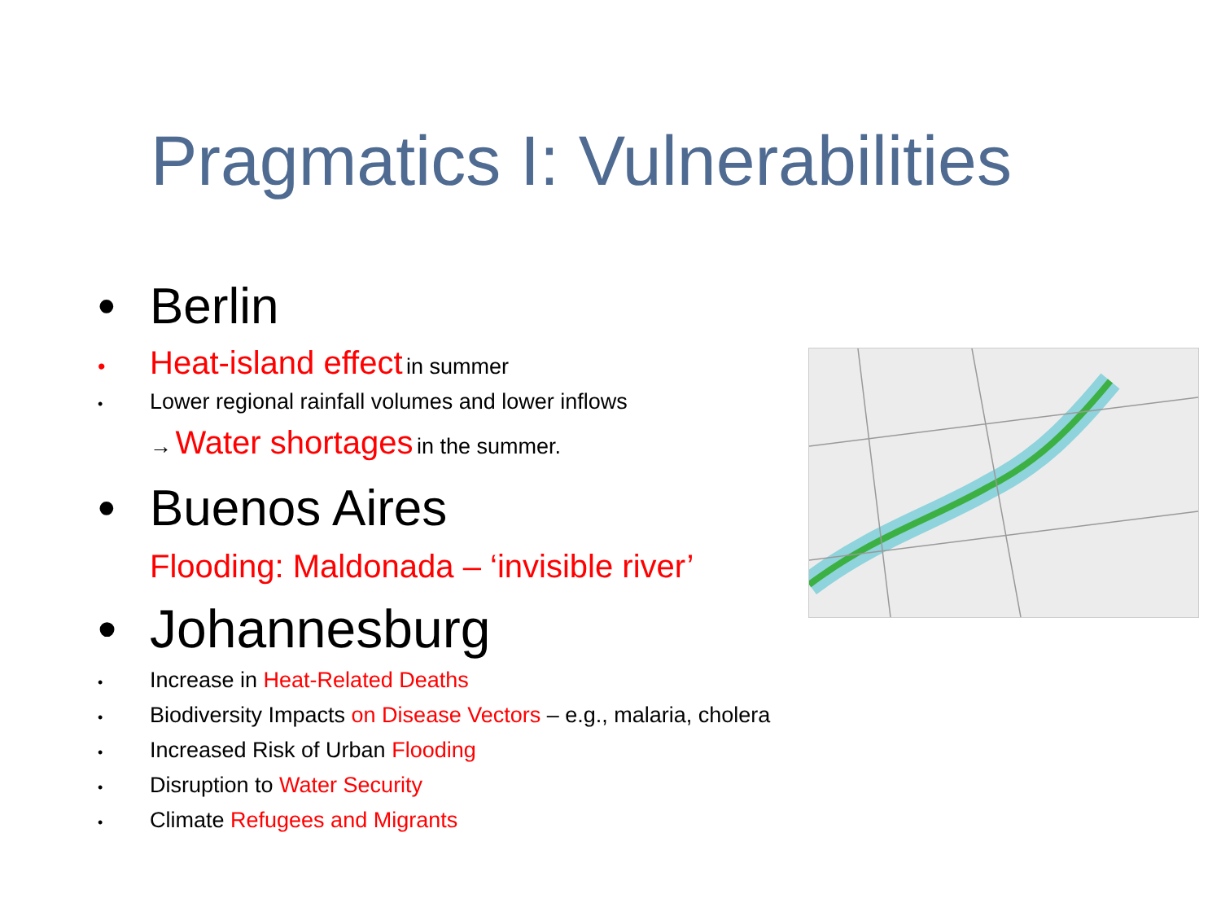Pragmatics I: Vulnerabilities
• Berlin
• Heat-island effect in summer
• Lower regional rainfall volumes and lower inflows
→ Water shortages in the summer.
• Buenos Aires
Flooding: Maldonada – ‘invisible river’
• Johannesburg
• Increase in Heat-Related Deaths
• Biodiversity Impacts on Disease Vectors – e.g., malaria, cholera
• Increased Risk of Urban Flooding
• Disruption to Water Security
• Climate Refugees and Migrants